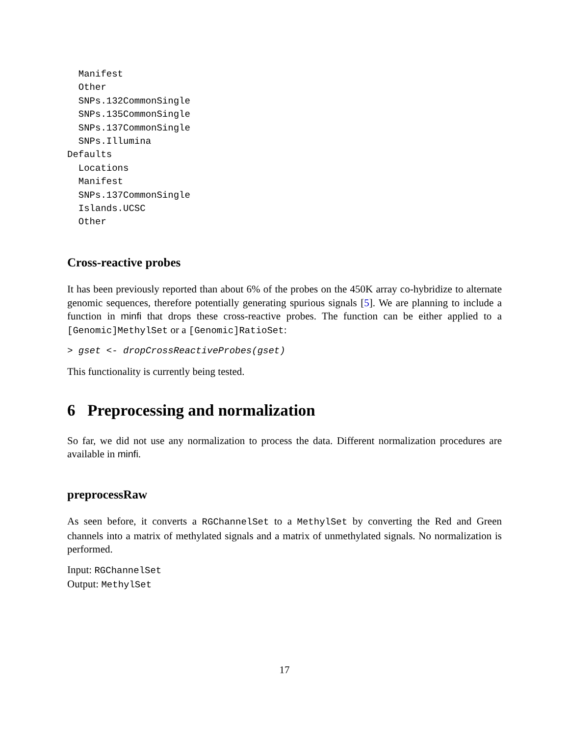Manifest
  Other
  SNPs.132CommonSingle
  SNPs.135CommonSingle
  SNPs.137CommonSingle
  SNPs.Illumina
Defaults
  Locations
  Manifest
  SNPs.137CommonSingle
  Islands.UCSC
  Other
Cross-reactive probes
It has been previously reported than about 6% of the probes on the 450K array co-hybridize to alternate genomic sequences, therefore potentially generating spurious signals [5]. We are planning to include a function in minfi that drops these cross-reactive probes. The function can be either applied to a [Genomic]MethylSet or a [Genomic]RatioSet:
> gset <- dropCrossReactiveProbes(gset)
This functionality is currently being tested.
6 Preprocessing and normalization
So far, we did not use any normalization to process the data. Different normalization procedures are available in minfi.
preprocessRaw
As seen before, it converts a RGChannelSet to a MethylSet by converting the Red and Green channels into a matrix of methylated signals and a matrix of unmethylated signals. No normalization is performed.
Input: RGChannelSet
Output: MethylSet
17